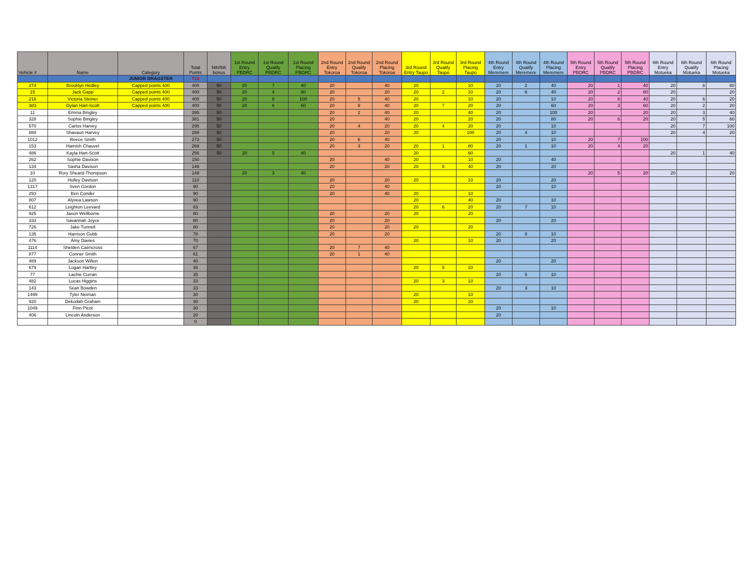| Vehicle # | Name | Category | Total Points | Nth/5th bonus | 1st Round Entry PBDRC | 1st Round Qualify PBDRC | 1st Round Placing PBDRC | 2nd Round Entry Tokoroa | 2nd Round Qualify Tokoroa | 2nd Round Placing Tokoroa | 3rd Round Entry Taupo | 3rd Round Qualify Taupo | 3rd Round Placing Taupo | 4th Round Entry Meremere | 4th Round Qualify Meremere | 4th Round Placing Meremere | 5th Round Entry PBDRC | 5th Round Qualify PBDRC | 5th Round Placing PBDRC | 6th Round Entry Motueka | 6th Round Qualify Motueka | 6th Round Placing Motueka |
| --- | --- | --- | --- | --- | --- | --- | --- | --- | --- | --- | --- | --- | --- | --- | --- | --- | --- | --- | --- | --- | --- | --- |
| | | JUNIOR DRAGSTER | 713 | | | | | | | | | | | | | | | | | | | |
| 274 | Brooklyn Hedley | Capped points 400 | 400 | 50 | 20 | 7 | 40 | 20 | | 40 | 20 | | 10 | 20 | 2 | 40 | 20 | 1 | 40 | 20 | 8 | 80 |
| 15 | Jack Gapp | Capped points 400 | 400 | 50 | 20 | 4 | 80 | 20 | | 20 | 20 | 2 | 10 | 20 | 6 | 40 | 20 | 2 | 80 | 20 | | 20 |
| 216 | Victoria Steiner | Capped points 400 | 400 | 50 | 20 | 8 | 100 | 20 | 5 | 40 | 20 | | 10 | 20 | | 10 | 20 | 8 | 40 | 20 | 6 | 20 |
| 383 | Dylan Hart-Scott | Capped points 400 | 400 | 50 | 20 | 6 | 60 | 20 | 8 | 40 | 20 | 7 | 20 | 20 | | 60 | 20 | 3 | 60 | 20 | 2 | 20 |
| 11 | Emma Bingley | | 395 | 50 | | | | 20 | 2 | 40 | 20 | | 40 | 20 | | 100 | 20 | | 20 | 20 | 3 | 40 |
| 328 | Sophie Bingley | | 381 | 50 | | | | 20 | | 40 | 20 | | 20 | 20 | | 80 | 20 | 6 | 20 | 20 | 5 | 60 |
| 570 | Carlos Harvey | | 295 | 50 | | | | 20 | 4 | 20 | 20 | 4 | 20 | 20 | | 10 | | | | 20 | 7 | 100 |
| 888 | Shavaun Harvey | | 288 | 50 | | | | 20 | | 20 | 20 | | 100 | 20 | 4 | 10 | | | | 20 | 4 | 20 |
| 1012 | Reece Smith | | 273 | 50 | | | | 20 | 6 | 40 | | | | 20 | | 10 | 20 | 7 | 100 | | | |
| 153 | Hamish Chauvel | | 269 | 50 | | | | 20 | 3 | 20 | 20 | 1 | 80 | 20 | 1 | 10 | 20 | 4 | 20 | | | |
| 486 | Kayla Hart-Scott | | 256 | 50 | 20 | 5 | 40 | | | | 20 | | 60 | | | | | | | 20 | 1 | 40 |
| 262 | Sophie Davison | | 150 | | | | | 20 | | 40 | 20 | | 10 | 20 | | 40 | | | | | | |
| 134 | Sasha Davison | | 148 | | | | | 20 | | 20 | 20 | 8 | 40 | 20 | | 20 | | | | | | |
| 10 | Rory Sheard-Thompson | | 148 | | 20 | 3 | 40 | | | | | | | | | | 20 | 5 | 20 | 20 | | 20 |
| 120 | Holley Davison | | 110 | | | | | 20 | | 20 | 20 | | 10 | 20 | | 20 | | | | | | |
| 1317 | Sven Gordon | | 90 | | | | | 20 | | 40 | | | | 20 | | 10 | | | | | | |
| 293 | Ben Conder | | 90 | | | | | 20 | | 40 | 20 | | 10 | | | | | | | | | |
| 807 | Alyvea Lawson | | 90 | | | | | | | | 20 | | 40 | 20 | | 10 | | | | | | |
| 612 | Leighton Leevard | | 83 | | | | | | | | 20 | 6 | 20 | 20 | 7 | 10 | | | | | | |
| 925 | Jaxon Wellborne | | 80 | | | | | 20 | | 20 | 20 | | 20 | | | | | | | | | |
| 333 | Savannah Joyce | | 80 | | | | | 20 | | 20 | | | | 20 | | 20 | | | | | | |
| 726 | Jake Tunnell | | 80 | | | | | 20 | | 20 | 20 | | 20 | | | | | | | | | |
| 135 | Harrison Gubb | | 78 | | | | | 20 | | 20 | | | | 20 | 8 | 10 | | | | | | |
| 476 | Amy Davies | | 70 | | | | | | | | 20 | | 10 | 20 | | 20 | | | | | | |
| 1114 | Shelden Cairncross | | 67 | | | | | 20 | 7 | 40 | | | | | | | | | | | | |
| 877 | Conner Smith | | 61 | | | | | 20 | 1 | 40 | | | | | | | | | | | | |
| 489 | Jackson Wilton | | 40 | | | | | | | | | | | 20 | | 20 | | | | | | |
| 679 | Logan Hartley | | 35 | | | | | | | | 20 | 5 | 10 | | | | | | | | | |
| 77 | Lachie Curran | | 35 | | | | | | | | | | | 20 | 5 | 10 | | | | | | |
| 482 | Lucas Higgins | | 33 | | | | | | | | 20 | 3 | 10 | | | | | | | | | |
| 143 | Sean Bowden | | 33 | | | | | | | | | | | 20 | 3 | 10 | | | | | | |
| 1499 | Tyler Neiman | | 30 | | | | | | | | 20 | | 10 | | | | | | | | | |
| 920 | Dekodah Graham | | 30 | | | | | | | | 20 | | 10 | | | | | | | | | |
| 1049 | Finn Picot | | 30 | | | | | | | | | | | 20 | | 10 | | | | | | |
| 406 | Lincoln Anderson | | 20 | | | | | | | | | | | 20 | | | | | | | | |
| | | | 0 | | | | | | | | | | | | | | | | | | | |